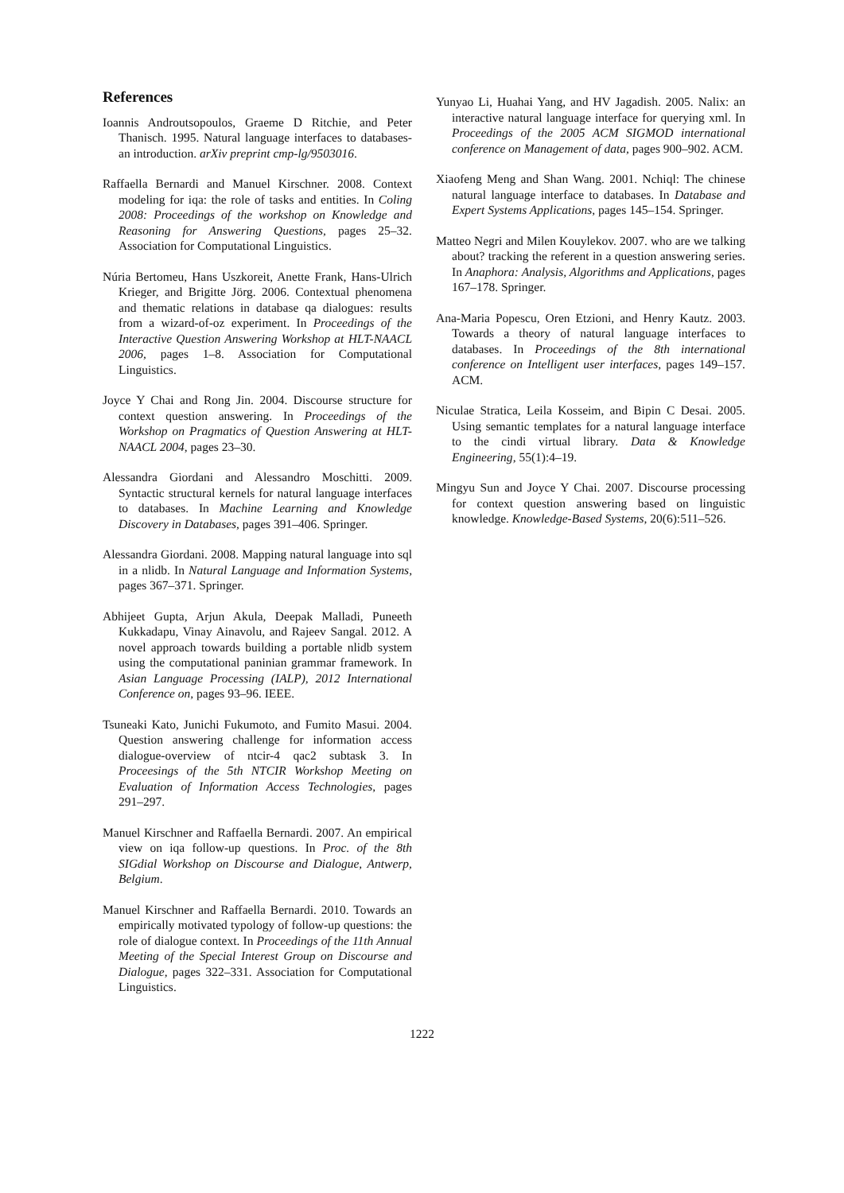References
Ioannis Androutsopoulos, Graeme D Ritchie, and Peter Thanisch. 1995. Natural language interfaces to databases-an introduction. arXiv preprint cmp-lg/9503016.
Raffaella Bernardi and Manuel Kirschner. 2008. Context modeling for iqa: the role of tasks and entities. In Coling 2008: Proceedings of the workshop on Knowledge and Reasoning for Answering Questions, pages 25–32. Association for Computational Linguistics.
Núria Bertomeu, Hans Uszkoreit, Anette Frank, Hans-Ulrich Krieger, and Brigitte Jörg. 2006. Contextual phenomena and thematic relations in database qa dialogues: results from a wizard-of-oz experiment. In Proceedings of the Interactive Question Answering Workshop at HLT-NAACL 2006, pages 1–8. Association for Computational Linguistics.
Joyce Y Chai and Rong Jin. 2004. Discourse structure for context question answering. In Proceedings of the Workshop on Pragmatics of Question Answering at HLT-NAACL 2004, pages 23–30.
Alessandra Giordani and Alessandro Moschitti. 2009. Syntactic structural kernels for natural language interfaces to databases. In Machine Learning and Knowledge Discovery in Databases, pages 391–406. Springer.
Alessandra Giordani. 2008. Mapping natural language into sql in a nlidb. In Natural Language and Information Systems, pages 367–371. Springer.
Abhijeet Gupta, Arjun Akula, Deepak Malladi, Puneeth Kukkadapu, Vinay Ainavolu, and Rajeev Sangal. 2012. A novel approach towards building a portable nlidb system using the computational paninian grammar framework. In Asian Language Processing (IALP), 2012 International Conference on, pages 93–96. IEEE.
Tsuneaki Kato, Junichi Fukumoto, and Fumito Masui. 2004. Question answering challenge for information access dialogue-overview of ntcir-4 qac2 subtask 3. In Proceesings of the 5th NTCIR Workshop Meeting on Evaluation of Information Access Technologies, pages 291–297.
Manuel Kirschner and Raffaella Bernardi. 2007. An empirical view on iqa follow-up questions. In Proc. of the 8th SIGdial Workshop on Discourse and Dialogue, Antwerp, Belgium.
Manuel Kirschner and Raffaella Bernardi. 2010. Towards an empirically motivated typology of follow-up questions: the role of dialogue context. In Proceedings of the 11th Annual Meeting of the Special Interest Group on Discourse and Dialogue, pages 322–331. Association for Computational Linguistics.
Yunyao Li, Huahai Yang, and HV Jagadish. 2005. Nalix: an interactive natural language interface for querying xml. In Proceedings of the 2005 ACM SIGMOD international conference on Management of data, pages 900–902. ACM.
Xiaofeng Meng and Shan Wang. 2001. Nchiql: The chinese natural language interface to databases. In Database and Expert Systems Applications, pages 145–154. Springer.
Matteo Negri and Milen Kouylekov. 2007. who are we talking about? tracking the referent in a question answering series. In Anaphora: Analysis, Algorithms and Applications, pages 167–178. Springer.
Ana-Maria Popescu, Oren Etzioni, and Henry Kautz. 2003. Towards a theory of natural language interfaces to databases. In Proceedings of the 8th international conference on Intelligent user interfaces, pages 149–157. ACM.
Niculae Stratica, Leila Kosseim, and Bipin C Desai. 2005. Using semantic templates for a natural language interface to the cindi virtual library. Data & Knowledge Engineering, 55(1):4–19.
Mingyu Sun and Joyce Y Chai. 2007. Discourse processing for context question answering based on linguistic knowledge. Knowledge-Based Systems, 20(6):511–526.
1222